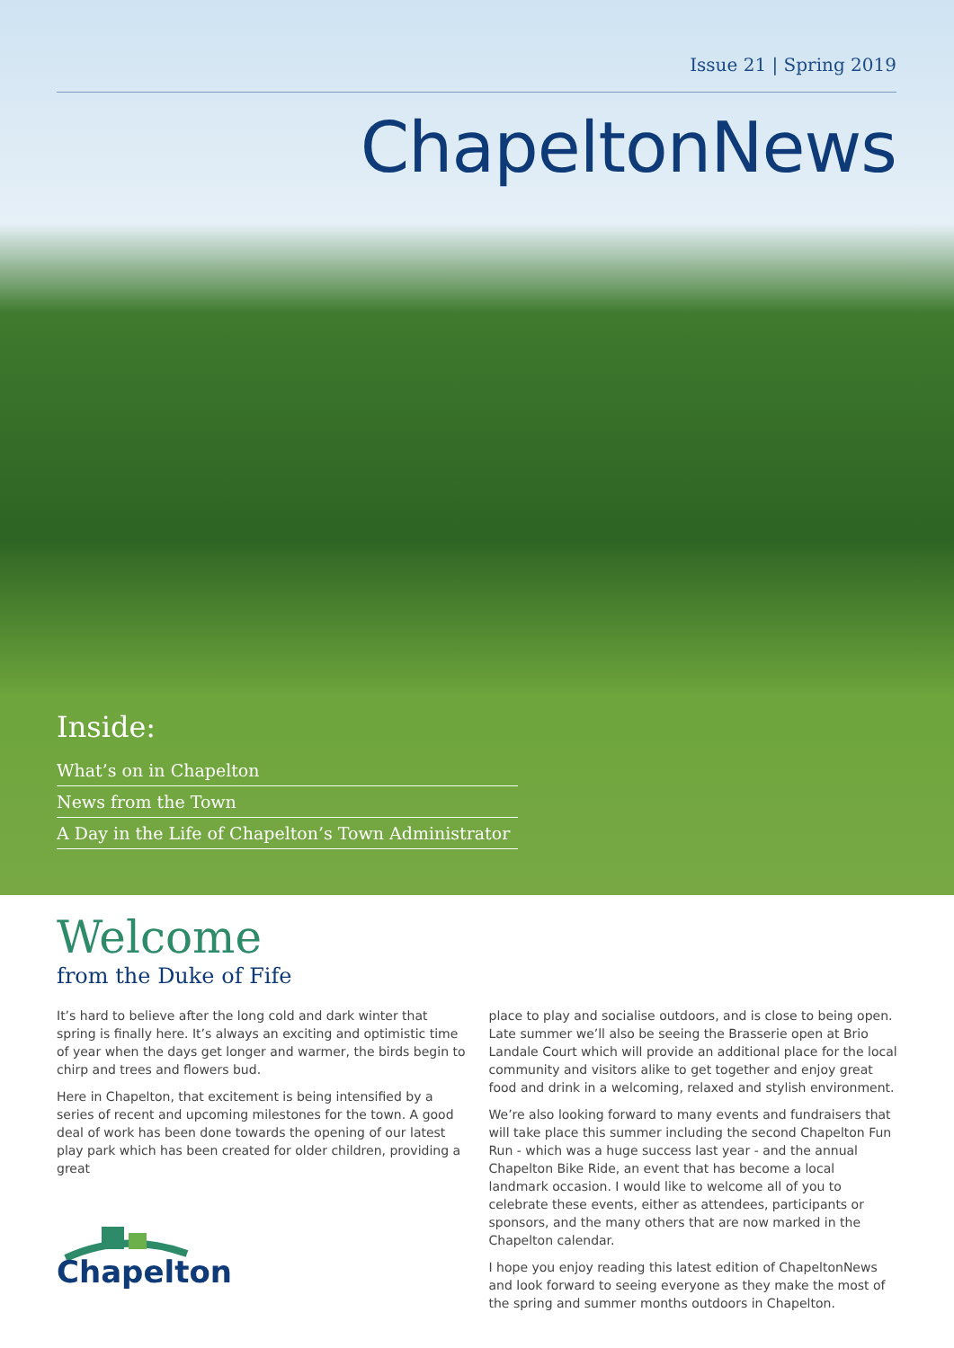Issue 21 | Spring 2019
ChapeltonNews
Inside:
What’s on in Chapelton
News from the Town
A Day in the Life of Chapelton’s Town Administrator
Welcome
from the Duke of Fife
It’s hard to believe after the long cold and dark winter that spring is finally here. It’s always an exciting and optimistic time of year when the days get longer and warmer, the birds begin to chirp and trees and flowers bud.
Here in Chapelton, that excitement is being intensified by a series of recent and upcoming milestones for the town. A good deal of work has been done towards the opening of our latest play park which has been created for older children, providing a great
Chapelton
place to play and socialise outdoors, and is close to being open. Late summer we’ll also be seeing the Brasserie open at Brio Landale Court which will provide an additional place for the local community and visitors alike to get together and enjoy great food and drink in a welcoming, relaxed and stylish environment.
We’re also looking forward to many events and fundraisers that will take place this summer including the second Chapelton Fun Run - which was a huge success last year - and the annual Chapelton Bike Ride, an event that has become a local landmark occasion. I would like to welcome all of you to celebrate these events, either as attendees, participants or sponsors, and the many others that are now marked in the Chapelton calendar.
I hope you enjoy reading this latest edition of ChapeltonNews and look forward to seeing everyone as they make the most of the spring and summer months outdoors in Chapelton.